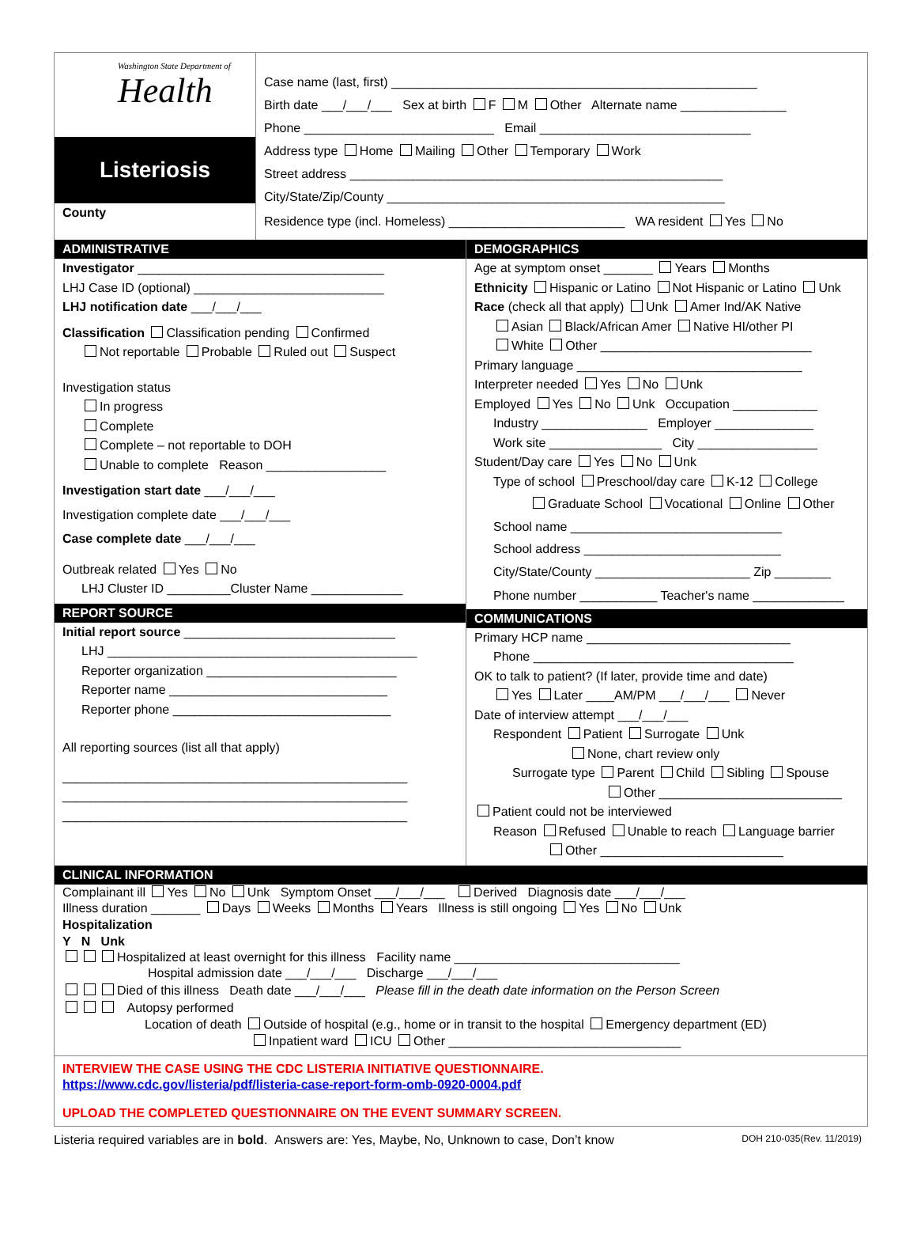Washington State Department of
Health
Listeriosis
County
Case name (last, first) ____________________________________________________
Birth date ___/___/___ Sex at birth F M Other Alternate name _______________
Phone ___________________________ Email ______________________________
Address type Home Mailing Other Temporary Work
Street address _____________________________________________________
City/State/Zip/County ________________________________________________
Residence type (incl. Homeless) _________________________ WA resident Yes No
ADMINISTRATIVE
Investigator ___________________________________
LHJ Case ID (optional) ___________________________
LHJ notification date ___/___/___
Classification Classification pending Confirmed
Not reportable Probable Ruled out Suspect
Investigation status
In progress
Complete
Complete – not reportable to DOH
Unable to complete Reason _________________
Investigation start date ___/___/___
Investigation complete date ___/___/___
Case complete date ___/___/___
Outbreak related Yes No
LHJ Cluster ID _________Cluster Name _____________
REPORT SOURCE
Initial report source ______________________________
LHJ ____________________________________________
Reporter organization ___________________________
Reporter name _______________________________
Reporter phone _______________________________
All reporting sources (list all that apply)
_________________________________________________
_________________________________________________
_________________________________________________
DEMOGRAPHICS
Age at symptom onset _______ Years Months
Ethnicity Hispanic or Latino Not Hispanic or Latino Unk
Race (check all that apply) Unk Amer Ind/AK Native
Asian Black/African Amer Native HI/other PI
White Other ______________________________
Primary language ________________________________
Interpreter needed Yes No Unk
Employed Yes No Unk Occupation ____________
Industry _______________ Employer ______________
Work site ________________ City _________________
Student/Day care Yes No Unk
Type of school Preschool/day care K-12 College
Graduate School Vocational Online Other
School name ______________________________
School address ____________________________
City/State/County ______________________ Zip ________
Phone number ___________ Teacher's name _____________
COMMUNICATIONS
Primary HCP name _____________________________
Phone _____________________________________
OK to talk to patient? (If later, provide time and date)
Yes Later ____AM/PM ___/___/___ Never
Date of interview attempt ___/___/___
Respondent Patient Surrogate Unk
None, chart review only
Surrogate type Parent Child Sibling Spouse
Other __________________________
Patient could not be interviewed
Reason Refused Unable to reach Language barrier
Other __________________________
CLINICAL INFORMATION
Complainant ill Yes No Unk Symptom Onset ___/___/___ Derived Diagnosis date ___/___/___
Illness duration _______ Days Weeks Months Years Illness is still ongoing Yes No Unk
Hospitalization
Y N Unk
Hospitalized at least overnight for this illness Facility name ________________________________
Hospital admission date ___/___/___ Discharge ___/___/___
Died of this illness Death date ___/___/___ Please fill in the death date information on the Person Screen
Autopsy performed
Location of death Outside of hospital (e.g., home or in transit to the hospital Emergency department (ED)
Inpatient ward ICU Other _________________________________
INTERVIEW THE CASE USING THE CDC LISTERIA INITIATIVE QUESTIONNAIRE.
https://www.cdc.gov/listeria/pdf/listeria-case-report-form-omb-0920-0004.pdf
UPLOAD THE COMPLETED QUESTIONNAIRE ON THE EVENT SUMMARY SCREEN.
Listeria required variables are in bold. Answers are: Yes, Maybe, No, Unknown to case, Don’t know DOH 210-035(Rev. 11/2019)